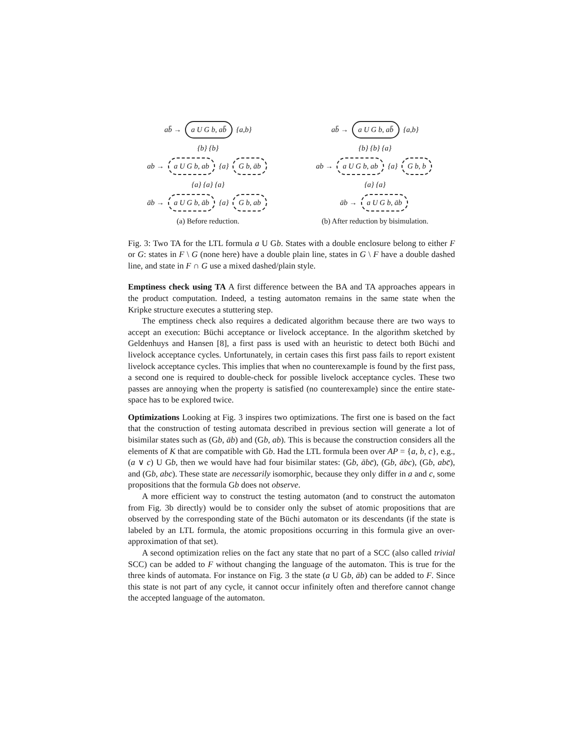ab̄ → a U G b, ab̄ {a,b}
{b} {b}
ab → a U G b, ab {a} G b, āb
{a} {a} {a}
āb → a U G b, āb {a} G b, ab
(a) Before reduction.
ab̄ → a U G b, ab̄ {a,b}
{b} {b} {a}
ab → a U G b, ab {a} G b, b
{a} {a}
āb → a U G b, āb
(b) After reduction by bisimulation.
Fig. 3: Two TA for the LTL formula a U Gb. States with a double enclosure belong to either F or G: states in F \ G (none here) have a double plain line, states in G \ F have a double dashed line, and state in F ∩ G use a mixed dashed/plain style.
Emptiness check using TA A first difference between the BA and TA approaches appears in the product computation. Indeed, a testing automaton remains in the same state when the Kripke structure executes a stuttering step.
The emptiness check also requires a dedicated algorithm because there are two ways to accept an execution: Büchi acceptance or livelock acceptance. In the algorithm sketched by Geldenhuys and Hansen [8], a first pass is used with an heuristic to detect both Büchi and livelock acceptance cycles. Unfortunately, in certain cases this first pass fails to report existent livelock acceptance cycles. This implies that when no counterexample is found by the first pass, a second one is required to double-check for possible livelock acceptance cycles. These two passes are annoying when the property is satisfied (no counterexample) since the entire state-space has to be explored twice.
Optimizations Looking at Fig. 3 inspires two optimizations. The first one is based on the fact that the construction of testing automata described in previous section will generate a lot of bisimilar states such as (Gb, āb) and (Gb, ab). This is because the construction considers all the elements of K that are compatible with Gb. Had the LTL formula been over AP = {a, b, c}, e.g., (a ∨ c) U Gb, then we would have had four bisimilar states: (Gb, ābc̄), (Gb, ābc), (Gb, abc̄), and (Gb, abc). These state are necessarily isomorphic, because they only differ in a and c, some propositions that the formula Gb does not observe.
A more efficient way to construct the testing automaton (and to construct the automaton from Fig. 3b directly) would be to consider only the subset of atomic propositions that are observed by the corresponding state of the Büchi automaton or its descendants (if the state is labeled by an LTL formula, the atomic propositions occurring in this formula give an over-approximation of that set).
A second optimization relies on the fact any state that no part of a SCC (also called trivial SCC) can be added to F without changing the language of the automaton. This is true for the three kinds of automata. For instance on Fig. 3 the state (a U Gb, āb) can be added to F. Since this state is not part of any cycle, it cannot occur infinitely often and therefore cannot change the accepted language of the automaton.